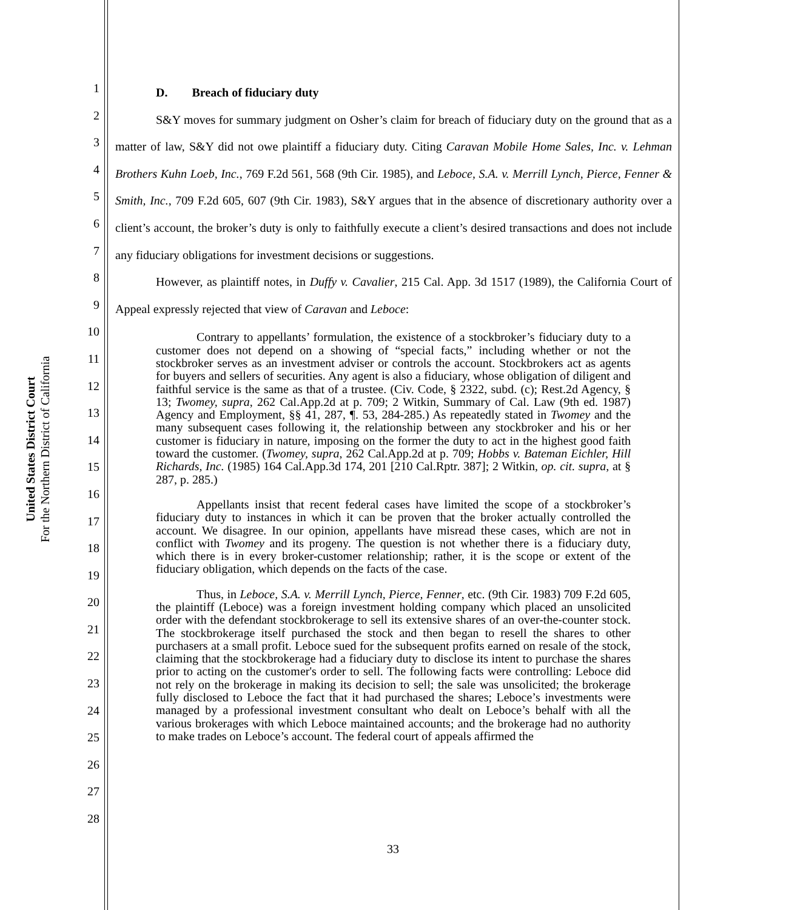United States District Court
For the Northern District of California
1
2
3
4
5
6
7
8
9
10
11
12
13
14
15
16
17
18
19
20
21
22
23
24
25
26
27
28
D. Breach of fiduciary duty
S&Y moves for summary judgment on Osher’s claim for breach of fiduciary duty on the ground that as a matter of law, S&Y did not owe plaintiff a fiduciary duty. Citing Caravan Mobile Home Sales, Inc. v. Lehman Brothers Kuhn Loeb, Inc., 769 F.2d 561, 568 (9th Cir. 1985), and Leboce, S.A. v. Merrill Lynch, Pierce, Fenner & Smith, Inc., 709 F.2d 605, 607 (9th Cir. 1983), S&Y argues that in the absence of discretionary authority over a client’s account, the broker’s duty is only to faithfully execute a client’s desired transactions and does not include any fiduciary obligations for investment decisions or suggestions.
However, as plaintiff notes, in Duffy v. Cavalier, 215 Cal. App. 3d 1517 (1989), the California Court of Appeal expressly rejected that view of Caravan and Leboce:
Contrary to appellants’ formulation, the existence of a stockbroker’s fiduciary duty to a customer does not depend on a showing of “special facts,” including whether or not the stockbroker serves as an investment adviser or controls the account. Stockbrokers act as agents for buyers and sellers of securities. Any agent is also a fiduciary, whose obligation of diligent and faithful service is the same as that of a trustee. (Civ. Code, § 2322, subd. (c); Rest.2d Agency, § 13; Twomey, supra, 262 Cal.App.2d at p. 709; 2 Witkin, Summary of Cal. Law (9th ed. 1987) Agency and Employment, §§ 41, 287, ¶. 53, 284-285.) As repeatedly stated in Twomey and the many subsequent cases following it, the relationship between any stockbroker and his or her customer is fiduciary in nature, imposing on the former the duty to act in the highest good faith toward the customer. (Twomey, supra, 262 Cal.App.2d at p. 709; Hobbs v. Bateman Eichler, Hill Richards, Inc. (1985) 164 Cal.App.3d 174, 201 [210 Cal.Rptr. 387]; 2 Witkin, op. cit. supra, at § 287, p. 285.)
Appellants insist that recent federal cases have limited the scope of a stockbroker’s fiduciary duty to instances in which it can be proven that the broker actually controlled the account. We disagree. In our opinion, appellants have misread these cases, which are not in conflict with Twomey and its progeny. The question is not whether there is a fiduciary duty, which there is in every broker-customer relationship; rather, it is the scope or extent of the fiduciary obligation, which depends on the facts of the case.
Thus, in Leboce, S.A. v. Merrill Lynch, Pierce, Fenner, etc. (9th Cir. 1983) 709 F.2d 605, the plaintiff (Leboce) was a foreign investment holding company which placed an unsolicited order with the defendant stockbrokerage to sell its extensive shares of an over-the-counter stock. The stockbrokerage itself purchased the stock and then began to resell the shares to other purchasers at a small profit. Leboce sued for the subsequent profits earned on resale of the stock, claiming that the stockbrokerage had a fiduciary duty to disclose its intent to purchase the shares prior to acting on the customer's order to sell. The following facts were controlling: Leboce did not rely on the brokerage in making its decision to sell; the sale was unsolicited; the brokerage fully disclosed to Leboce the fact that it had purchased the shares; Leboce’s investments were managed by a professional investment consultant who dealt on Leboce’s behalf with all the various brokerages with which Leboce maintained accounts; and the brokerage had no authority to make trades on Leboce’s account. The federal court of appeals affirmed the
33